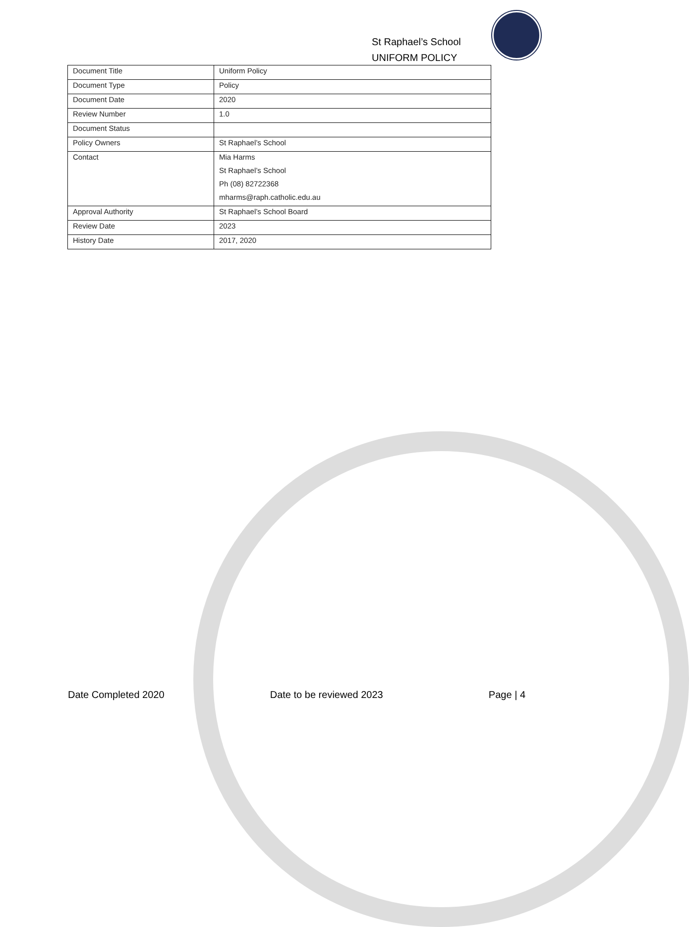St Raphael’s School
UNIFORM POLICY
| Document Title | Uniform Policy |
| Document Type | Policy |
| Document Date | 2020 |
| Review Number | 1.0 |
| Document Status | |
| Policy Owners | St Raphael’s School |
| Contact | Mia Harms St Raphael’s School Ph (08) 82722368 mharms@raph.catholic.edu.au |
| Approval Authority | St Raphael’s School Board |
| Review Date | 2023 |
| History Date | 2017, 2020 |
Date Completed 2020 Date to be reviewed 2023 Page | 4